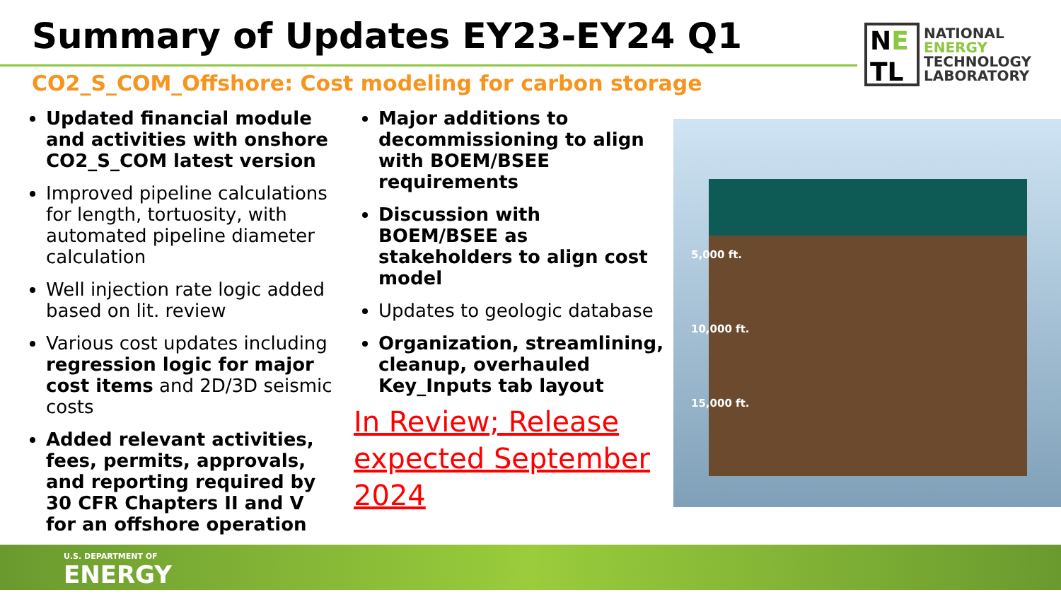Summary of Updates EY23-EY24 Q1
NE
TL
NATIONAL
ENERGY
TECHNOLOGY
LABORATORY
CO2_S_COM_Offshore: Cost modeling for carbon storage
Updated financial module and activities with onshore CO2_S_COM latest version
Improved pipeline calculations for length, tortuosity, with automated pipeline diameter calculation
Well injection rate logic added based on lit. review
Various cost updates including regression logic for major cost items and 2D/3D seismic costs
Added relevant activities, fees, permits, approvals, and reporting required by 30 CFR Chapters II and V for an offshore operation
Major additions to decommissioning to align with BOEM/BSEE requirements
Discussion with BOEM/BSEE as stakeholders to align cost model
Updates to geologic database
Organization, streamlining, cleanup, overhauled Key_Inputs tab layout
In Review; Release expected September 2024
5,000 ft.
10,000 ft.
15,000 ft.
U.S. DEPARTMENT OF
ENERGY